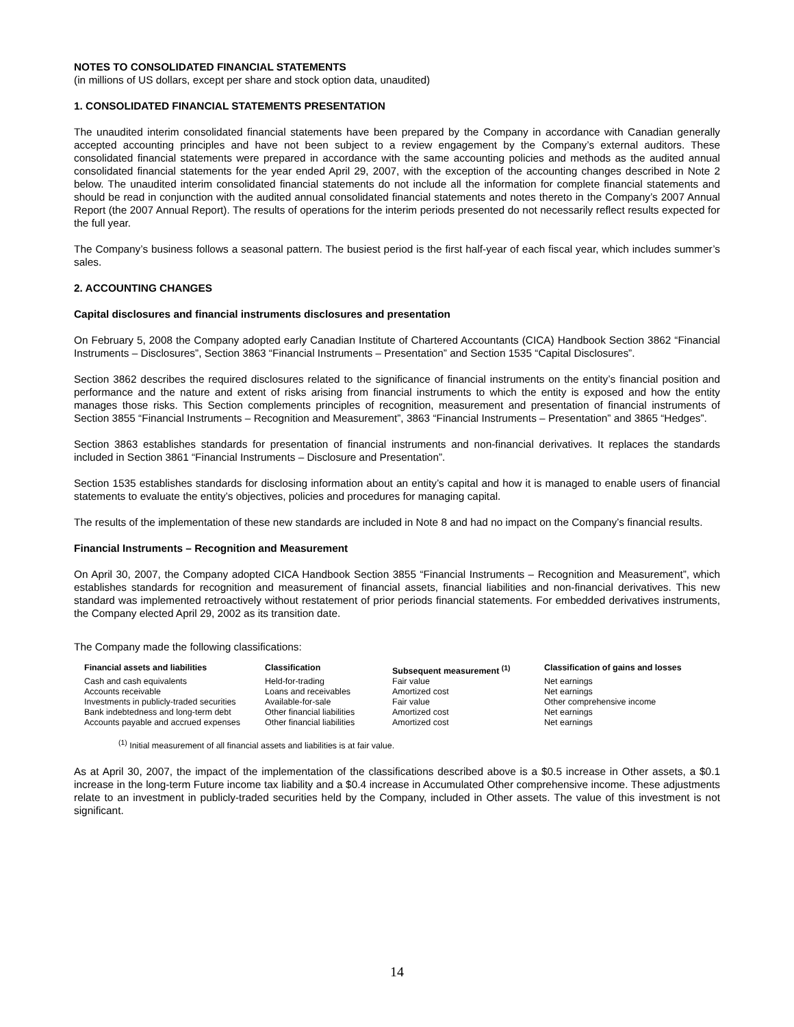NOTES TO CONSOLIDATED FINANCIAL STATEMENTS
(in millions of US dollars, except per share and stock option data, unaudited)
1. CONSOLIDATED FINANCIAL STATEMENTS PRESENTATION
The unaudited interim consolidated financial statements have been prepared by the Company in accordance with Canadian generally accepted accounting principles and have not been subject to a review engagement by the Company’s external auditors. These consolidated financial statements were prepared in accordance with the same accounting policies and methods as the audited annual consolidated financial statements for the year ended April 29, 2007, with the exception of the accounting changes described in Note 2 below. The unaudited interim consolidated financial statements do not include all the information for complete financial statements and should be read in conjunction with the audited annual consolidated financial statements and notes thereto in the Company’s 2007 Annual Report (the 2007 Annual Report). The results of operations for the interim periods presented do not necessarily reflect results expected for the full year.
The Company’s business follows a seasonal pattern. The busiest period is the first half-year of each fiscal year, which includes summer’s sales.
2. ACCOUNTING CHANGES
Capital disclosures and financial instruments disclosures and presentation
On February 5, 2008 the Company adopted early Canadian Institute of Chartered Accountants (CICA) Handbook Section 3862 “Financial Instruments – Disclosures”, Section 3863 “Financial Instruments – Presentation” and Section 1535 “Capital Disclosures”.
Section 3862 describes the required disclosures related to the significance of financial instruments on the entity’s financial position and performance and the nature and extent of risks arising from financial instruments to which the entity is exposed and how the entity manages those risks. This Section complements principles of recognition, measurement and presentation of financial instruments of Section 3855 “Financial Instruments – Recognition and Measurement”, 3863 “Financial Instruments – Presentation” and 3865 “Hedges”.
Section 3863 establishes standards for presentation of financial instruments and non-financial derivatives. It replaces the standards included in Section 3861 “Financial Instruments – Disclosure and Presentation”.
Section 1535 establishes standards for disclosing information about an entity’s capital and how it is managed to enable users of financial statements to evaluate the entity’s objectives, policies and procedures for managing capital.
The results of the implementation of these new standards are included in Note 8 and had no impact on the Company’s financial results.
Financial Instruments – Recognition and Measurement
On April 30, 2007, the Company adopted CICA Handbook Section 3855 “Financial Instruments – Recognition and Measurement”, which establishes standards for recognition and measurement of financial assets, financial liabilities and non-financial derivatives. This new standard was implemented retroactively without restatement of prior periods financial statements. For embedded derivatives instruments, the Company elected April 29, 2002 as its transition date.
The Company made the following classifications:
| Financial assets and liabilities | Classification | Subsequent measurement <sup>(1)</sup> | Classification of gains and losses |
| --- | --- | --- | --- |
| Cash and cash equivalents | Held-for-trading | Fair value | Net earnings |
| Accounts receivable | Loans and receivables | Amortized cost | Net earnings |
| Investments in publicly-traded securities | Available-for-sale | Fair value | Other comprehensive income |
| Bank indebtedness and long-term debt | Other financial liabilities | Amortized cost | Net earnings |
| Accounts payable and accrued expenses | Other financial liabilities | Amortized cost | Net earnings |
<sup>(1)</sup> Initial measurement of all financial assets and liabilities is at fair value.
As at April 30, 2007, the impact of the implementation of the classifications described above is a $0.5 increase in Other assets, a $0.1 increase in the long-term Future income tax liability and a $0.4 increase in Accumulated Other comprehensive income. These adjustments relate to an investment in publicly-traded securities held by the Company, included in Other assets. The value of this investment is not significant.
14